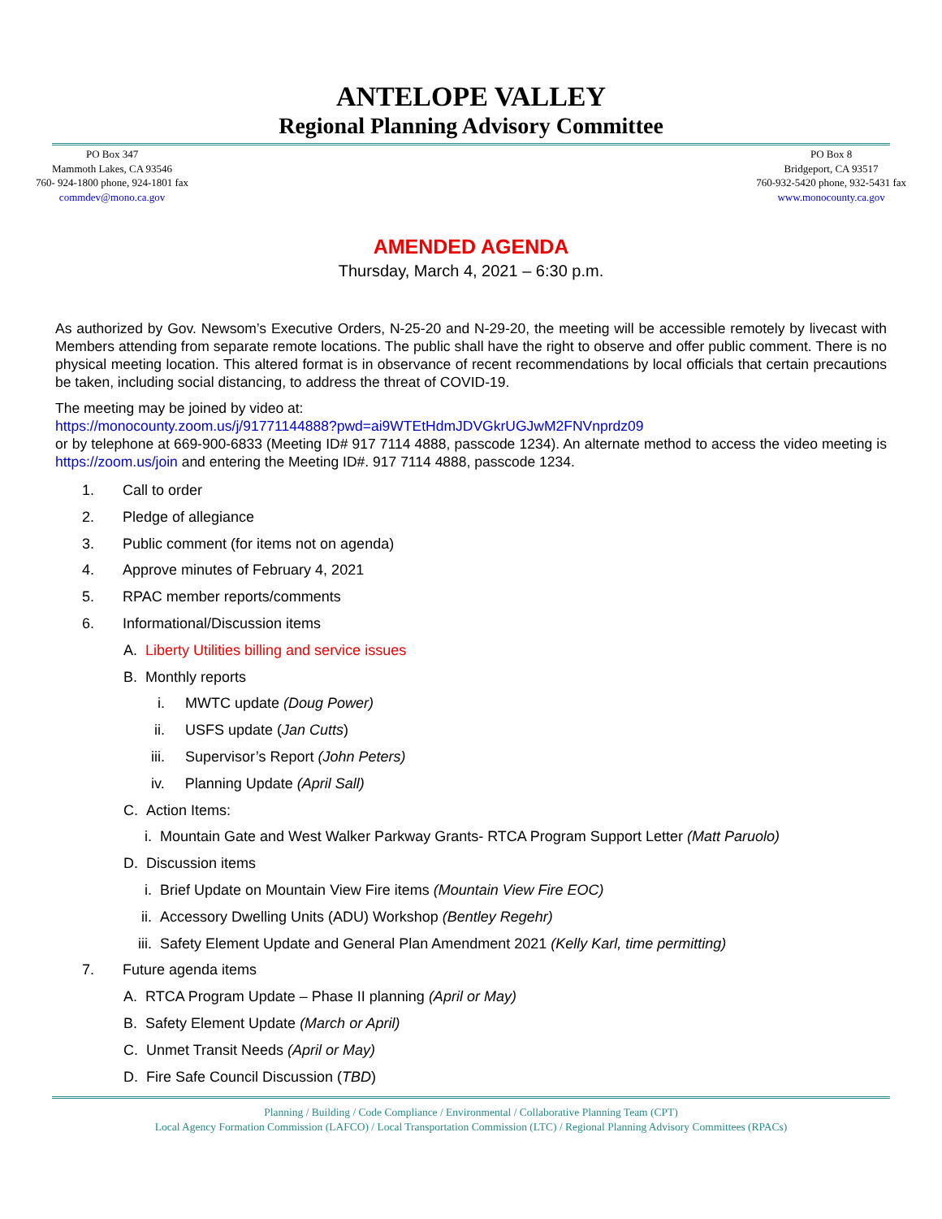ANTELOPE VALLEY
Regional Planning Advisory Committee
PO Box 347
Mammoth Lakes, CA 93546
760- 924-1800 phone, 924-1801 fax
commdev@mono.ca.gov
PO Box 8
Bridgeport, CA 93517
760-932-5420 phone, 932-5431 fax
www.monocounty.ca.gov
AMENDED AGENDA
Thursday, March 4, 2021 – 6:30 p.m.
As authorized by Gov. Newsom’s Executive Orders, N-25-20 and N-29-20, the meeting will be accessible remotely by livecast with Members attending from separate remote locations. The public shall have the right to observe and offer public comment. There is no physical meeting location. This altered format is in observance of recent recommendations by local officials that certain precautions be taken, including social distancing, to address the threat of COVID-19.
The meeting may be joined by video at:
https://monocounty.zoom.us/j/91771144888?pwd=ai9WTEtHdmJDVGkrUGJwM2FNVnprdz09
or by telephone at 669-900-6833 (Meeting ID# 917 7114 4888, passcode 1234). An alternate method to access the video meeting is https://zoom.us/join and entering the Meeting ID#. 917 7114 4888, passcode 1234.
1. Call to order
2. Pledge of allegiance
3. Public comment (for items not on agenda)
4. Approve minutes of February 4, 2021
5. RPAC member reports/comments
6. Informational/Discussion items
A. Liberty Utilities billing and service issues
B. Monthly reports
i. MWTC update (Doug Power)
ii. USFS update (Jan Cutts)
iii. Supervisor’s Report (John Peters)
iv. Planning Update (April Sall)
C. Action Items:
i. Mountain Gate and West Walker Parkway Grants- RTCA Program Support Letter (Matt Paruolo)
D. Discussion items
i. Brief Update on Mountain View Fire items (Mountain View Fire EOC)
ii. Accessory Dwelling Units (ADU) Workshop (Bentley Regehr)
iii. Safety Element Update and General Plan Amendment 2021 (Kelly Karl, time permitting)
7. Future agenda items
A. RTCA Program Update – Phase II planning (April or May)
B. Safety Element Update (March or April)
C. Unmet Transit Needs (April or May)
D. Fire Safe Council Discussion (TBD)
Planning / Building / Code Compliance / Environmental / Collaborative Planning Team (CPT)
Local Agency Formation Commission (LAFCO) / Local Transportation Commission (LTC) / Regional Planning Advisory Committees (RPACs)